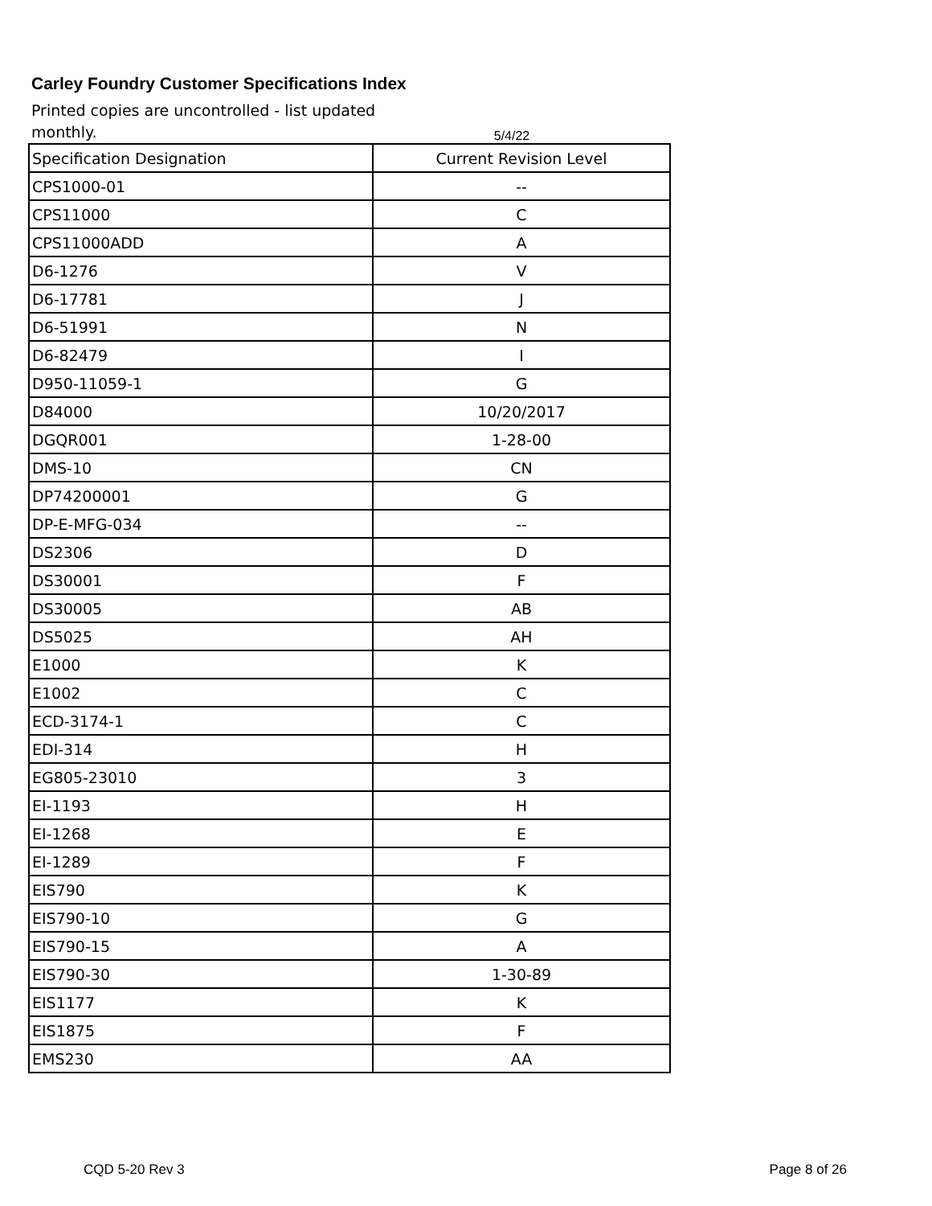Carley Foundry Customer Specifications Index
Printed copies are uncontrolled - list updated monthly.
5/4/22
| Specification Designation | Current Revision Level |
| --- | --- |
| CPS1000-01 | -- |
| CPS11000 | C |
| CPS11000ADD | A |
| D6-1276 | V |
| D6-17781 | J |
| D6-51991 | N |
| D6-82479 | I |
| D950-11059-1 | G |
| D84000 | 10/20/2017 |
| DGQR001 | 1-28-00 |
| DMS-10 | CN |
| DP74200001 | G |
| DP-E-MFG-034 | -- |
| DS2306 | D |
| DS30001 | F |
| DS30005 | AB |
| DS5025 | AH |
| E1000 | K |
| E1002 | C |
| ECD-3174-1 | C |
| EDI-314 | H |
| EG805-23010 | 3 |
| EI-1193 | H |
| EI-1268 | E |
| EI-1289 | F |
| EIS790 | K |
| EIS790-10 | G |
| EIS790-15 | A |
| EIS790-30 | 1-30-89 |
| EIS1177 | K |
| EIS1875 | F |
| EMS230 | AA |
CQD 5-20 Rev 3 Page 8 of 26